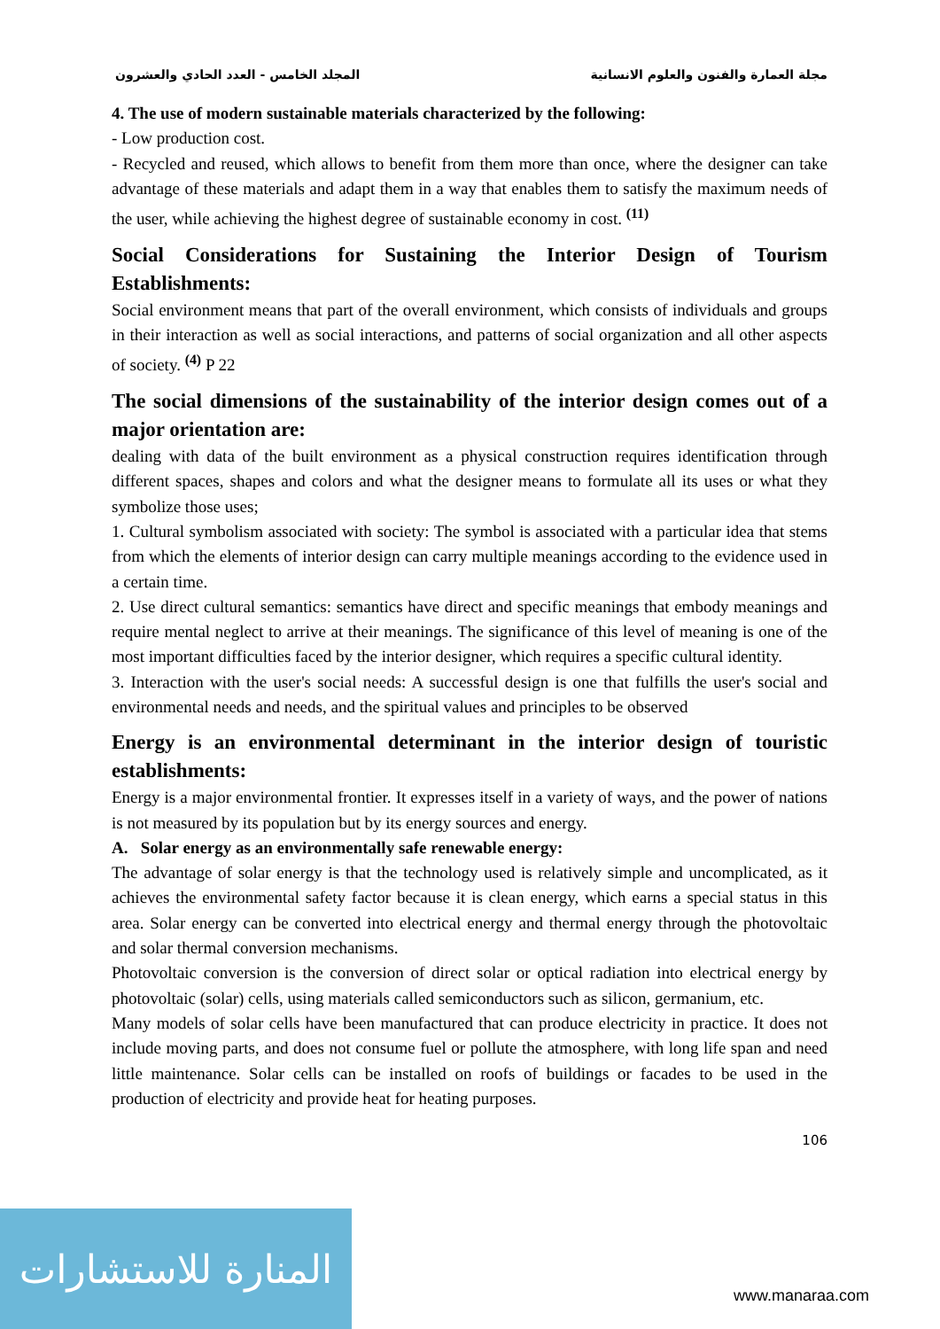مجلة العمارة والفنون والعلوم الانسانية المجلد الخامس - العدد الحادي والعشرون
4. The use of modern sustainable materials characterized by the following:
- Low production cost.
- Recycled and reused, which allows to benefit from them more than once, where the designer can take advantage of these materials and adapt them in a way that enables them to satisfy the maximum needs of the user, while achieving the highest degree of sustainable economy in cost. <sup>(11)</sup>
Social Considerations for Sustaining the Interior Design of Tourism Establishments:
Social environment means that part of the overall environment, which consists of individuals and groups in their interaction as well as social interactions, and patterns of social organization and all other aspects of society. <sup>(4)</sup> P 22
The social dimensions of the sustainability of the interior design comes out of a major orientation are:
dealing with data of the built environment as a physical construction requires identification through different spaces, shapes and colors and what the designer means to formulate all its uses or what they symbolize those uses;
1. Cultural symbolism associated with society: The symbol is associated with a particular idea that stems from which the elements of interior design can carry multiple meanings according to the evidence used in a certain time.
2. Use direct cultural semantics: semantics have direct and specific meanings that embody meanings and require mental neglect to arrive at their meanings. The significance of this level of meaning is one of the most important difficulties faced by the interior designer, which requires a specific cultural identity.
3. Interaction with the user's social needs: A successful design is one that fulfills the user's social and environmental needs and needs, and the spiritual values and principles to be observed
Energy is an environmental determinant in the interior design of touristic establishments:
Energy is a major environmental frontier. It expresses itself in a variety of ways, and the power of nations is not measured by its population but by its energy sources and energy.
A. Solar energy as an environmentally safe renewable energy:
The advantage of solar energy is that the technology used is relatively simple and uncomplicated, as it achieves the environmental safety factor because it is clean energy, which earns a special status in this area. Solar energy can be converted into electrical energy and thermal energy through the photovoltaic and solar thermal conversion mechanisms.
Photovoltaic conversion is the conversion of direct solar or optical radiation into electrical energy by photovoltaic (solar) cells, using materials called semiconductors such as silicon, germanium, etc.
Many models of solar cells have been manufactured that can produce electricity in practice. It does not include moving parts, and does not consume fuel or pollute the atmosphere, with long life span and need little maintenance. Solar cells can be installed on roofs of buildings or facades to be used in the production of electricity and provide heat for heating purposes.
106
المنارة للاستشارات
www.manaraa.com